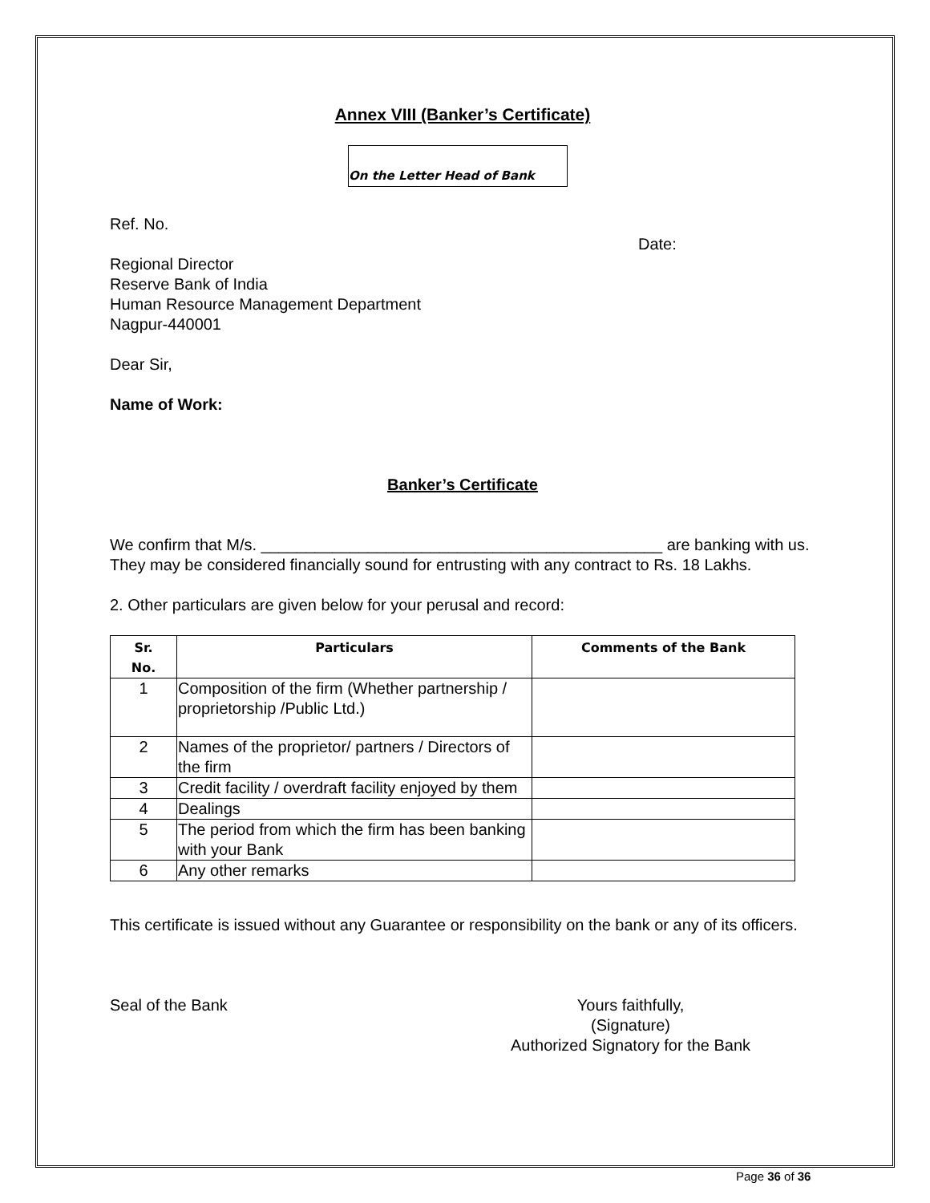Annex VIII (Banker’s Certificate)
On the Letter Head of Bank
Ref. No.
Date:
Regional Director
Reserve Bank of India
Human Resource Management Department
Nagpur-440001
Dear Sir,
Name of Work:
Banker’s Certificate
We confirm that M/s. _____________________________________________ are banking with us. They may be considered financially sound for entrusting with any contract to Rs. 18 Lakhs.
2. Other particulars are given below for your perusal and record:
| Sr. No. | Particulars | Comments of the Bank |
| --- | --- | --- |
| 1 | Composition of the firm (Whether partnership / proprietorship /Public Ltd.) | |
| 2 | Names of the proprietor/ partners / Directors of the firm | |
| 3 | Credit facility / overdraft facility enjoyed by them | |
| 4 | Dealings | |
| 5 | The period from which the firm has been banking with your Bank | |
| 6 | Any other remarks | |
This certificate is issued without any Guarantee or responsibility on the bank or any of its officers.
Seal of the Bank Yours faithfully,
(Signature)
Authorized Signatory for the Bank
Page 36 of 36